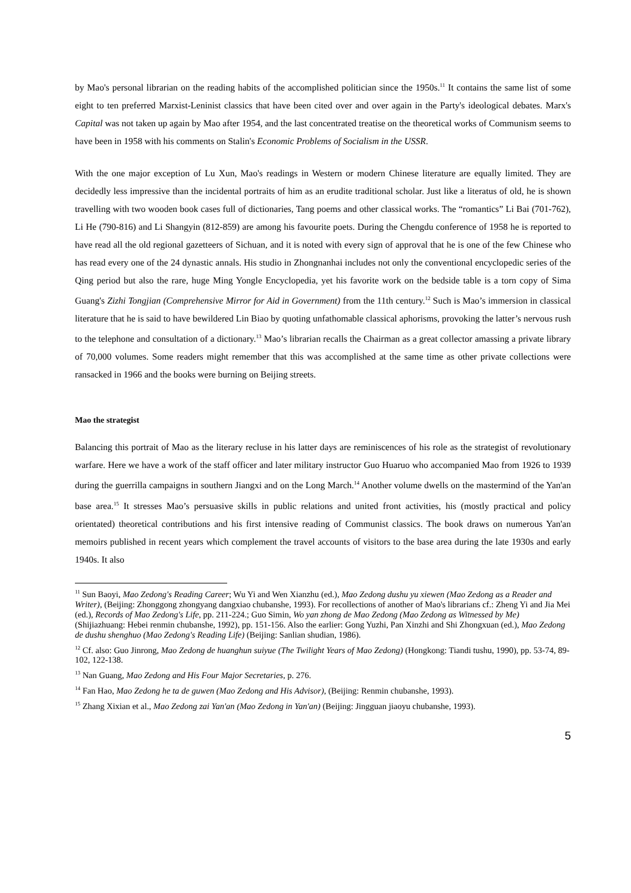by Mao's personal librarian on the reading habits of the accomplished politician since the 1950s.<sup>11</sup> It contains the same list of some eight to ten preferred Marxist-Leninist classics that have been cited over and over again in the Party's ideological debates. Marx's Capital was not taken up again by Mao after 1954, and the last concentrated treatise on the theoretical works of Communism seems to have been in 1958 with his comments on Stalin's Economic Problems of Socialism in the USSR.
With the one major exception of Lu Xun, Mao's readings in Western or modern Chinese literature are equally limited. They are decidedly less impressive than the incidental portraits of him as an erudite traditional scholar. Just like a literatus of old, he is shown travelling with two wooden book cases full of dictionaries, Tang poems and other classical works. The “romantics” Li Bai (701-762), Li He (790-816) and Li Shangyin (812-859) are among his favourite poets. During the Chengdu conference of 1958 he is reported to have read all the old regional gazetteers of Sichuan, and it is noted with every sign of approval that he is one of the few Chinese who has read every one of the 24 dynastic annals. His studio in Zhongnanhai includes not only the conventional encyclopedic series of the Qing period but also the rare, huge Ming Yongle Encyclopedia, yet his favorite work on the bedside table is a torn copy of Sima Guang's Zizhi Tongjian (Comprehensive Mirror for Aid in Government) from the 11th century.<sup>12</sup> Such is Mao’s immersion in classical literature that he is said to have bewildered Lin Biao by quoting unfathomable classical aphorisms, provoking the latter’s nervous rush to the telephone and consultation of a dictionary.<sup>13</sup> Mao’s librarian recalls the Chairman as a great collector amassing a private library of 70,000 volumes. Some readers might remember that this was accomplished at the same time as other private collections were ransacked in 1966 and the books were burning on Beijing streets.
Mao the strategist
Balancing this portrait of Mao as the literary recluse in his latter days are reminiscences of his role as the strategist of revolutionary warfare. Here we have a work of the staff officer and later military instructor Guo Huaruo who accompanied Mao from 1926 to 1939 during the guerrilla campaigns in southern Jiangxi and on the Long March.<sup>14</sup> Another volume dwells on the mastermind of the Yan'an base area.<sup>15</sup> It stresses Mao’s persuasive skills in public relations and united front activities, his (mostly practical and policy orientated) theoretical contributions and his first intensive reading of Communist classics. The book draws on numerous Yan'an memoirs published in recent years which complement the travel accounts of visitors to the base area during the late 1930s and early 1940s. It also
<sup>11</sup> Sun Baoyi, Mao Zedong's Reading Career; Wu Yi and Wen Xianzhu (ed.), Mao Zedong dushu yu xiewen (Mao Zedong as a Reader and Writer), (Beijing: Zhonggong zhongyang dangxiao chubanshe, 1993). For recollections of another of Mao's librarians cf.: Zheng Yi and Jia Mei (ed.), Records of Mao Zedong's Life, pp. 211-224.; Guo Simin, Wo yan zhong de Mao Zedong (Mao Zedong as Witnessed by Me) (Shijiazhuang: Hebei renmin chubanshe, 1992), pp. 151-156. Also the earlier: Gong Yuzhi, Pan Xinzhi and Shi Zhongxuan (ed.), Mao Zedong de dushu shenghuo (Mao Zedong's Reading Life) (Beijing: Sanlian shudian, 1986).
<sup>12</sup> Cf. also: Guo Jinrong, Mao Zedong de huanghun suiyue (The Twilight Years of Mao Zedong) (Hongkong: Tiandi tushu, 1990), pp. 53-74, 89-102, 122-138.
<sup>13</sup> Nan Guang, Mao Zedong and His Four Major Secretaries, p. 276.
<sup>14</sup> Fan Hao, Mao Zedong he ta de guwen (Mao Zedong and His Advisor), (Beijing: Renmin chubanshe, 1993).
<sup>15</sup> Zhang Xixian et al., Mao Zedong zai Yan'an (Mao Zedong in Yan'an) (Beijing: Jingguan jiaoyu chubanshe, 1993).
5